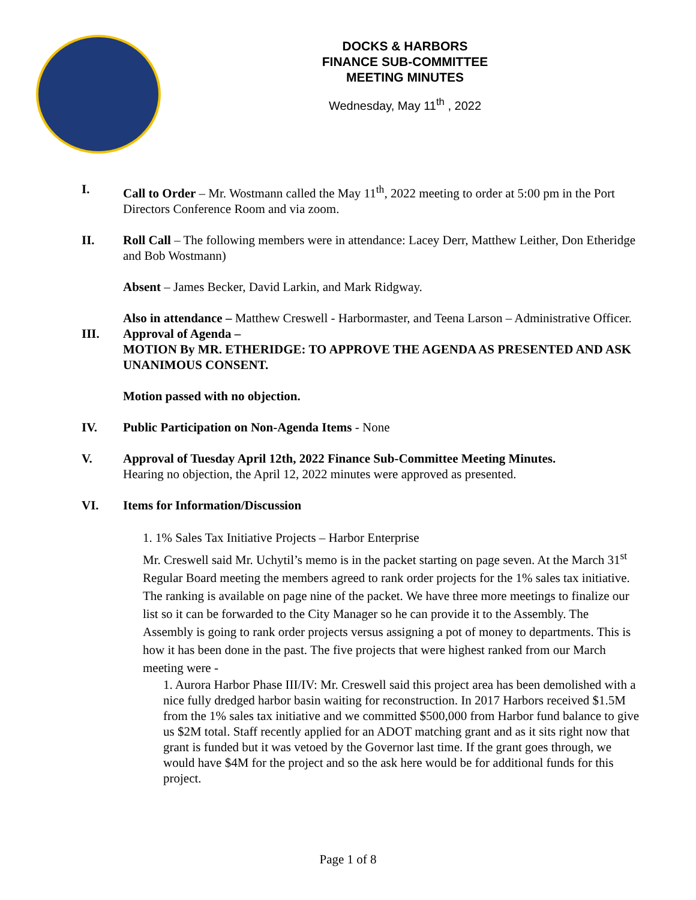DOCKS & HARBORS
FINANCE SUB-COMMITTEE
MEETING MINUTES
Wednesday, May 11<sup>th</sup> , 2022
I. Call to Order – Mr. Wostmann called the May 11<sup>th</sup>, 2022 meeting to order at 5:00 pm in the Port Directors Conference Room and via zoom.
II. Roll Call – The following members were in attendance: Lacey Derr, Matthew Leither, Don Etheridge and Bob Wostmann)
Absent – James Becker, David Larkin, and Mark Ridgway.
Also in attendance – Matthew Creswell - Harbormaster, and Teena Larson – Administrative Officer.
III. Approval of Agenda –
MOTION By MR. ETHERIDGE: TO APPROVE THE AGENDA AS PRESENTED AND ASK UNANIMOUS CONSENT.
Motion passed with no objection.
IV. Public Participation on Non-Agenda Items - None
V. Approval of Tuesday April 12th, 2022 Finance Sub-Committee Meeting Minutes.
Hearing no objection, the April 12, 2022 minutes were approved as presented.
VI. Items for Information/Discussion
1. 1% Sales Tax Initiative Projects – Harbor Enterprise
Mr. Creswell said Mr. Uchytil’s memo is in the packet starting on page seven. At the March 31<sup>st</sup> Regular Board meeting the members agreed to rank order projects for the 1% sales tax initiative. The ranking is available on page nine of the packet. We have three more meetings to finalize our list so it can be forwarded to the City Manager so he can provide it to the Assembly. The Assembly is going to rank order projects versus assigning a pot of money to departments. This is how it has been done in the past. The five projects that were highest ranked from our March meeting were -
1. Aurora Harbor Phase III/IV: Mr. Creswell said this project area has been demolished with a nice fully dredged harbor basin waiting for reconstruction. In 2017 Harbors received $1.5M from the 1% sales tax initiative and we committed $500,000 from Harbor fund balance to give us $2M total. Staff recently applied for an ADOT matching grant and as it sits right now that grant is funded but it was vetoed by the Governor last time. If the grant goes through, we would have $4M for the project and so the ask here would be for additional funds for this project.
Page 1 of 8